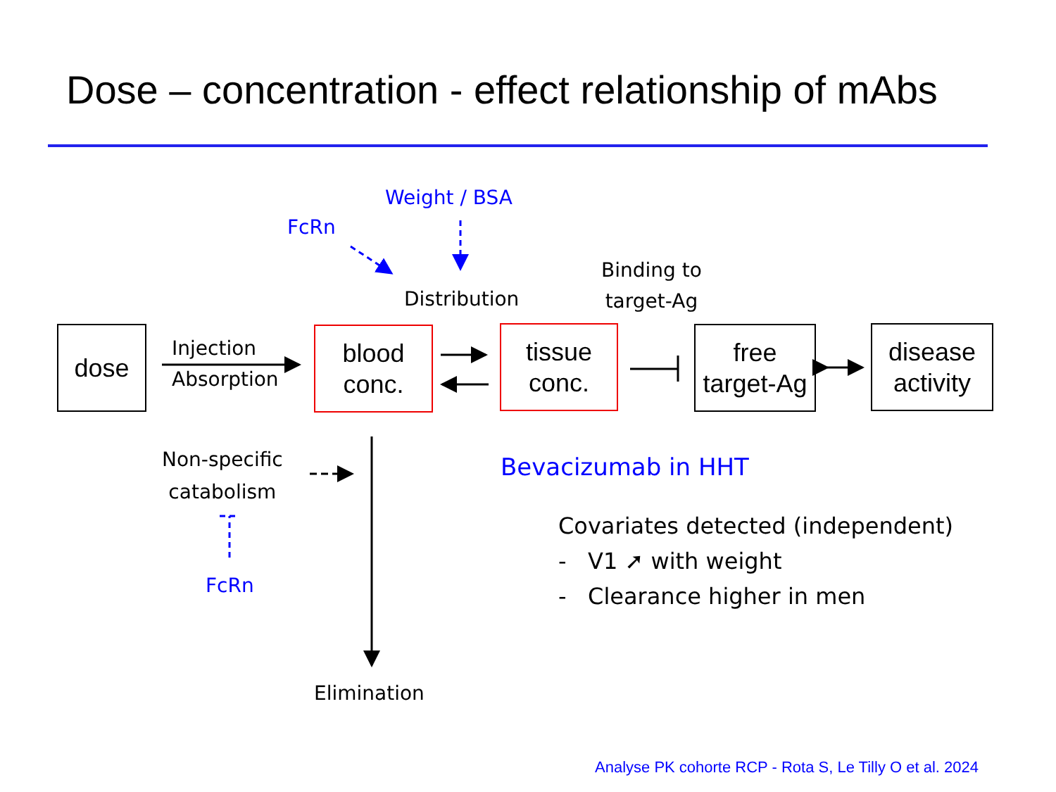Dose – concentration - effect relationship of mAbs
dose
blood
conc.
tissue
conc.
free
target-Ag
disease
activity
Injection
Absorption
Weight / BSA
FcRn
Distribution
Binding to
target-Ag
Non-specific
catabolism
FcRn
Elimination
Bevacizumab in HHT
Covariates detected (independent)
- V1 ➚ with weight
- Clearance higher in men
Analyse PK cohorte RCP - Rota S, Le Tilly O et al. 2024